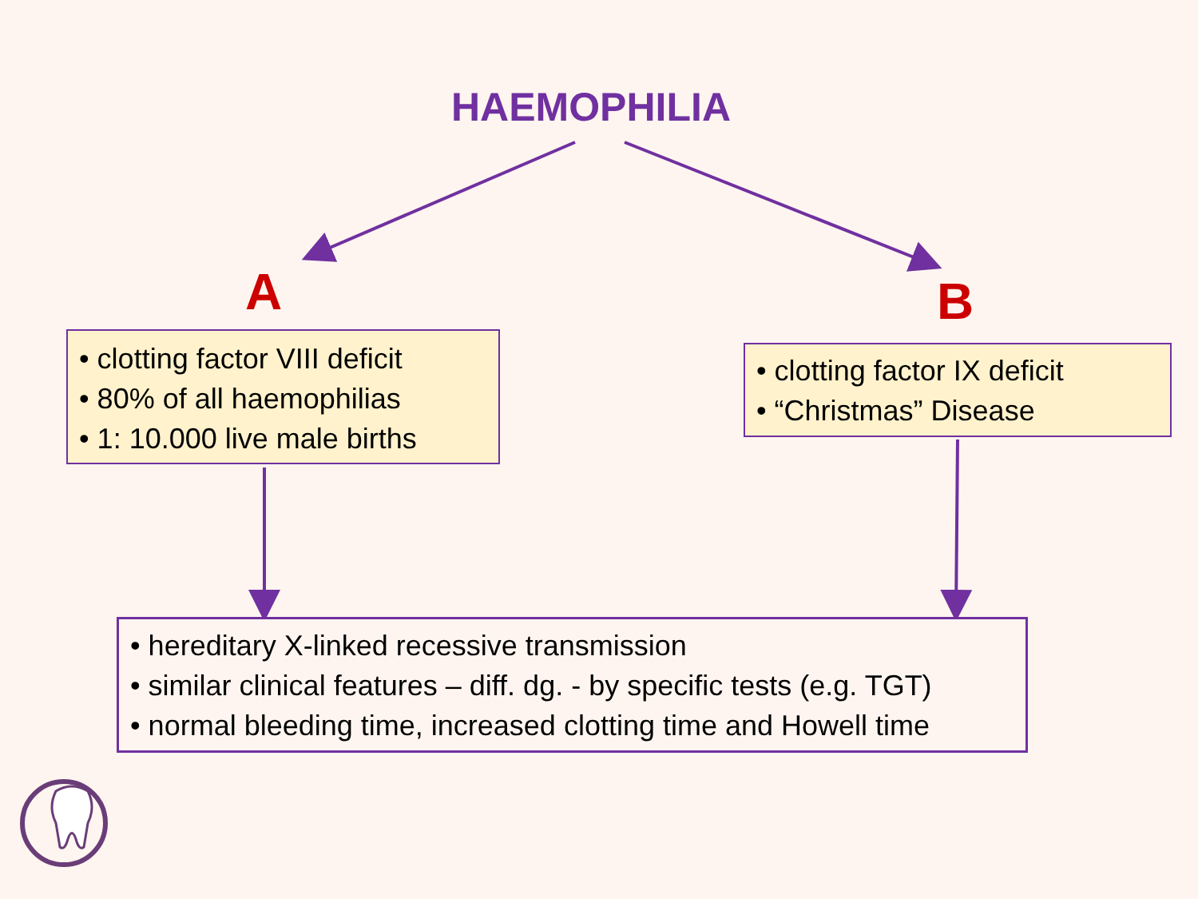HAEMOPHILIA
A B
• clotting factor VIII deficit
• 80% of all haemophilias
• 1: 10.000 live male births
• clotting factor IX deficit
• “Christmas” Disease
• hereditary X-linked recessive transmission
• similar clinical features – diff. dg. - by specific tests (e.g. TGT)
• normal bleeding time, increased clotting time and Howell time